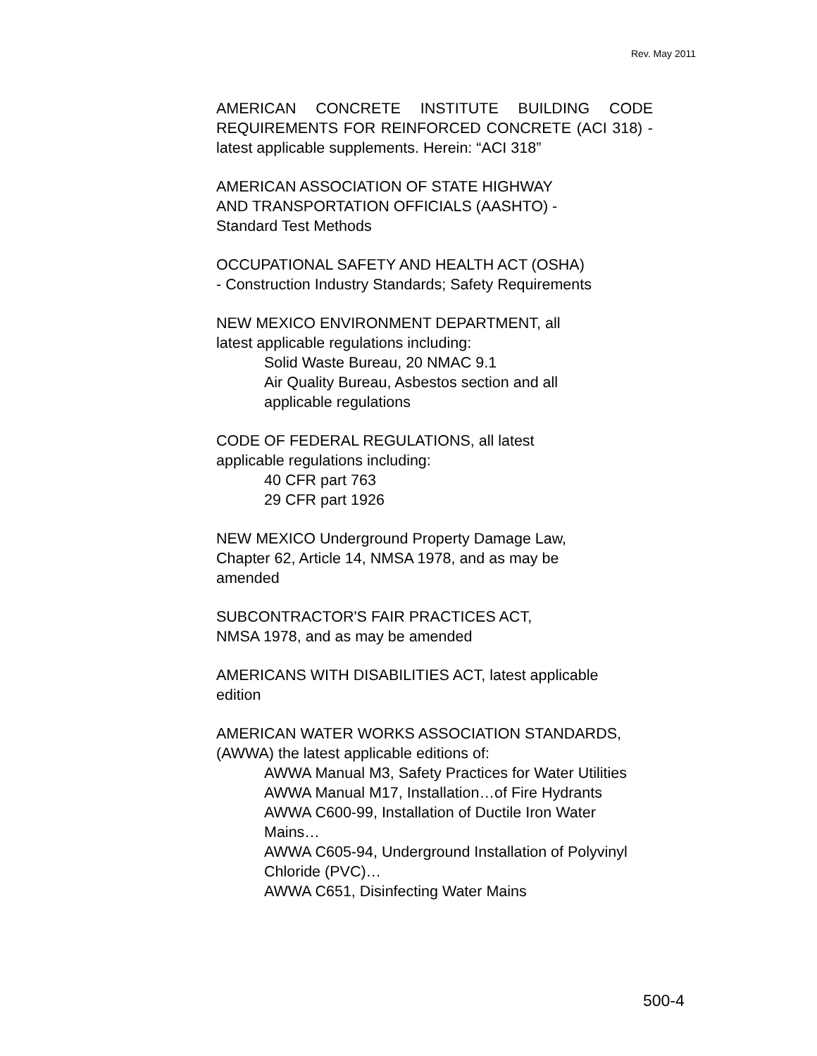Rev. May 2011
AMERICAN CONCRETE INSTITUTE BUILDING CODE REQUIREMENTS FOR REINFORCED CONCRETE (ACI 318) - latest applicable supplements. Herein: “ACI 318”
AMERICAN ASSOCIATION OF STATE HIGHWAY
AND TRANSPORTATION OFFICIALS (AASHTO) -
Standard Test Methods
OCCUPATIONAL SAFETY AND HEALTH ACT (OSHA)
- Construction Industry Standards; Safety Requirements
NEW MEXICO ENVIRONMENT DEPARTMENT, all
latest applicable regulations including:
Solid Waste Bureau, 20 NMAC 9.1
Air Quality Bureau, Asbestos section and all
applicable regulations
CODE OF FEDERAL REGULATIONS, all latest
applicable regulations including:
40 CFR part 763
29 CFR part 1926
NEW MEXICO Underground Property Damage Law,
Chapter 62, Article 14, NMSA 1978, and as may be
amended
SUBCONTRACTOR'S FAIR PRACTICES ACT,
NMSA 1978, and as may be amended
AMERICANS WITH DISABILITIES ACT, latest applicable
edition
AMERICAN WATER WORKS ASSOCIATION STANDARDS,
(AWWA) the latest applicable editions of:
AWWA Manual M3, Safety Practices for Water Utilities
AWWA Manual M17, Installation…of Fire Hydrants
AWWA C600-99, Installation of Ductile Iron Water
Mains…
AWWA C605-94, Underground Installation of Polyvinyl
Chloride (PVC)…
AWWA C651, Disinfecting Water Mains
500-4